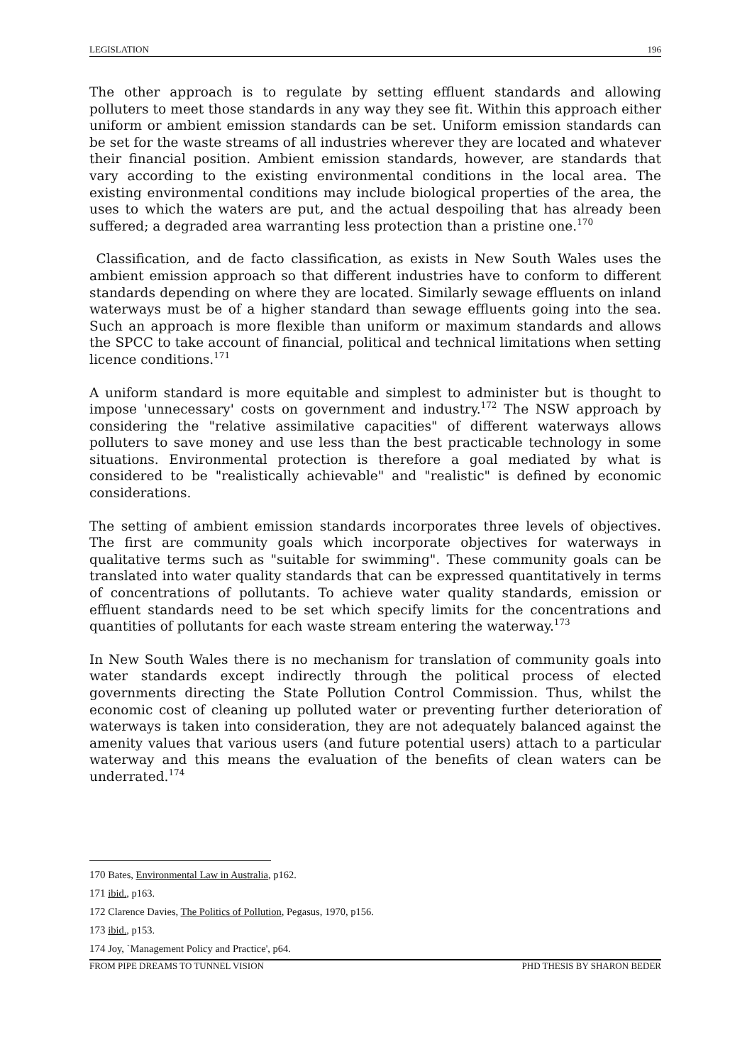LEGISLATION 196
The other approach is to regulate by setting effluent standards and allowing polluters to meet those standards in any way they see fit. Within this approach either uniform or ambient emission standards can be set. Uniform emission standards can be set for the waste streams of all industries wherever they are located and whatever their financial position. Ambient emission standards, however, are standards that vary according to the existing environmental conditions in the local area. The existing environmental conditions may include biological properties of the area, the uses to which the waters are put, and the actual despoiling that has already been suffered; a degraded area warranting less protection than a pristine one.<sup>170</sup>
Classification, and de facto classification, as exists in New South Wales uses the ambient emission approach so that different industries have to conform to different standards depending on where they are located. Similarly sewage effluents on inland waterways must be of a higher standard than sewage effluents going into the sea. Such an approach is more flexible than uniform or maximum standards and allows the SPCC to take account of financial, political and technical limitations when setting licence conditions.<sup>171</sup>
A uniform standard is more equitable and simplest to administer but is thought to impose 'unnecessary' costs on government and industry.<sup>172</sup> The NSW approach by considering the "relative assimilative capacities" of different waterways allows polluters to save money and use less than the best practicable technology in some situations. Environmental protection is therefore a goal mediated by what is considered to be "realistically achievable" and "realistic" is defined by economic considerations.
The setting of ambient emission standards incorporates three levels of objectives. The first are community goals which incorporate objectives for waterways in qualitative terms such as "suitable for swimming". These community goals can be translated into water quality standards that can be expressed quantitatively in terms of concentrations of pollutants. To achieve water quality standards, emission or effluent standards need to be set which specify limits for the concentrations and quantities of pollutants for each waste stream entering the waterway.<sup>173</sup>
In New South Wales there is no mechanism for translation of community goals into water standards except indirectly through the political process of elected governments directing the State Pollution Control Commission. Thus, whilst the economic cost of cleaning up polluted water or preventing further deterioration of waterways is taken into consideration, they are not adequately balanced against the amenity values that various users (and future potential users) attach to a particular waterway and this means the evaluation of the benefits of clean waters can be underrated.<sup>174</sup>
170 Bates, Environmental Law in Australia, p162.
171 ibid., p163.
172 Clarence Davies, The Politics of Pollution, Pegasus, 1970, p156.
173 ibid., p153.
174 Joy, `Management Policy and Practice', p64.
FROM PIPE DREAMS TO TUNNEL VISION PHD THESIS BY SHARON BEDER